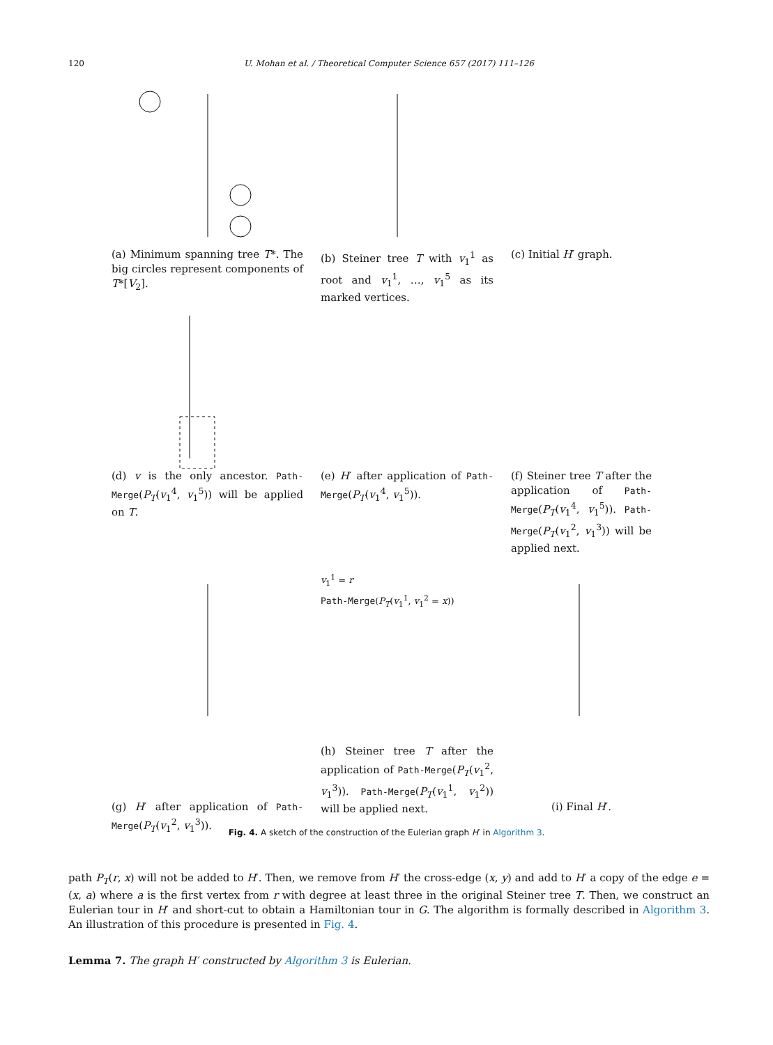120 U. Mohan et al. / Theoretical Computer Science 657 (2017) 111–126
(a) Minimum spanning tree T*. The big circles represent components of T*[V<sub>2</sub>].
(b) Steiner tree T with v<sub>1</sub><sup>1</sup> as root and v<sub>1</sub><sup>1</sup>, …, v<sub>1</sub><sup>5</sup> as its marked vertices.
(c) Initial H′ graph.
(d) v is the only ancestor. Path-Merge(P<sub>T</sub>(v<sub>1</sub><sup>4</sup>, v<sub>1</sub><sup>5</sup>)) will be applied on T.
(e) H′ after application of Path-Merge(P<sub>T</sub>(v<sub>1</sub><sup>4</sup>, v<sub>1</sub><sup>5</sup>)).
(f) Steiner tree T after the application of Path-Merge(P<sub>T</sub>(v<sub>1</sub><sup>4</sup>, v<sub>1</sub><sup>5</sup>)). Path-Merge(P<sub>T</sub>(v<sub>1</sub><sup>2</sup>, v<sub>1</sub><sup>3</sup>)) will be applied next.
(g) H′ after application of Path-Merge(P<sub>T</sub>(v<sub>1</sub><sup>2</sup>, v<sub>1</sub><sup>3</sup>)).
v<sub>1</sub><sup>1</sup> = r
Path-Merge(P<sub>T</sub>(v<sub>1</sub><sup>1</sup>, v<sub>1</sub><sup>2</sup> = x))
(h) Steiner tree T after the application of Path-Merge(P<sub>T</sub>(v<sub>1</sub><sup>2</sup>, v<sub>1</sub><sup>3</sup>)). Path-Merge(P<sub>T</sub>(v<sub>1</sub><sup>1</sup>, v<sub>1</sub><sup>2</sup>)) will be applied next.
(i) Final H′.
Fig. 4. A sketch of the construction of the Eulerian graph H′ in Algorithm 3.
path P<sub>T</sub>(r, x) will not be added to H′. Then, we remove from H′ the cross-edge (x, y) and add to H′ a copy of the edge e = (x, a) where a is the first vertex from r with degree at least three in the original Steiner tree T. Then, we construct an Eulerian tour in H′ and short-cut to obtain a Hamiltonian tour in G. The algorithm is formally described in Algorithm 3. An illustration of this procedure is presented in Fig. 4.
Lemma 7. The graph H′ constructed by Algorithm 3 is Eulerian.